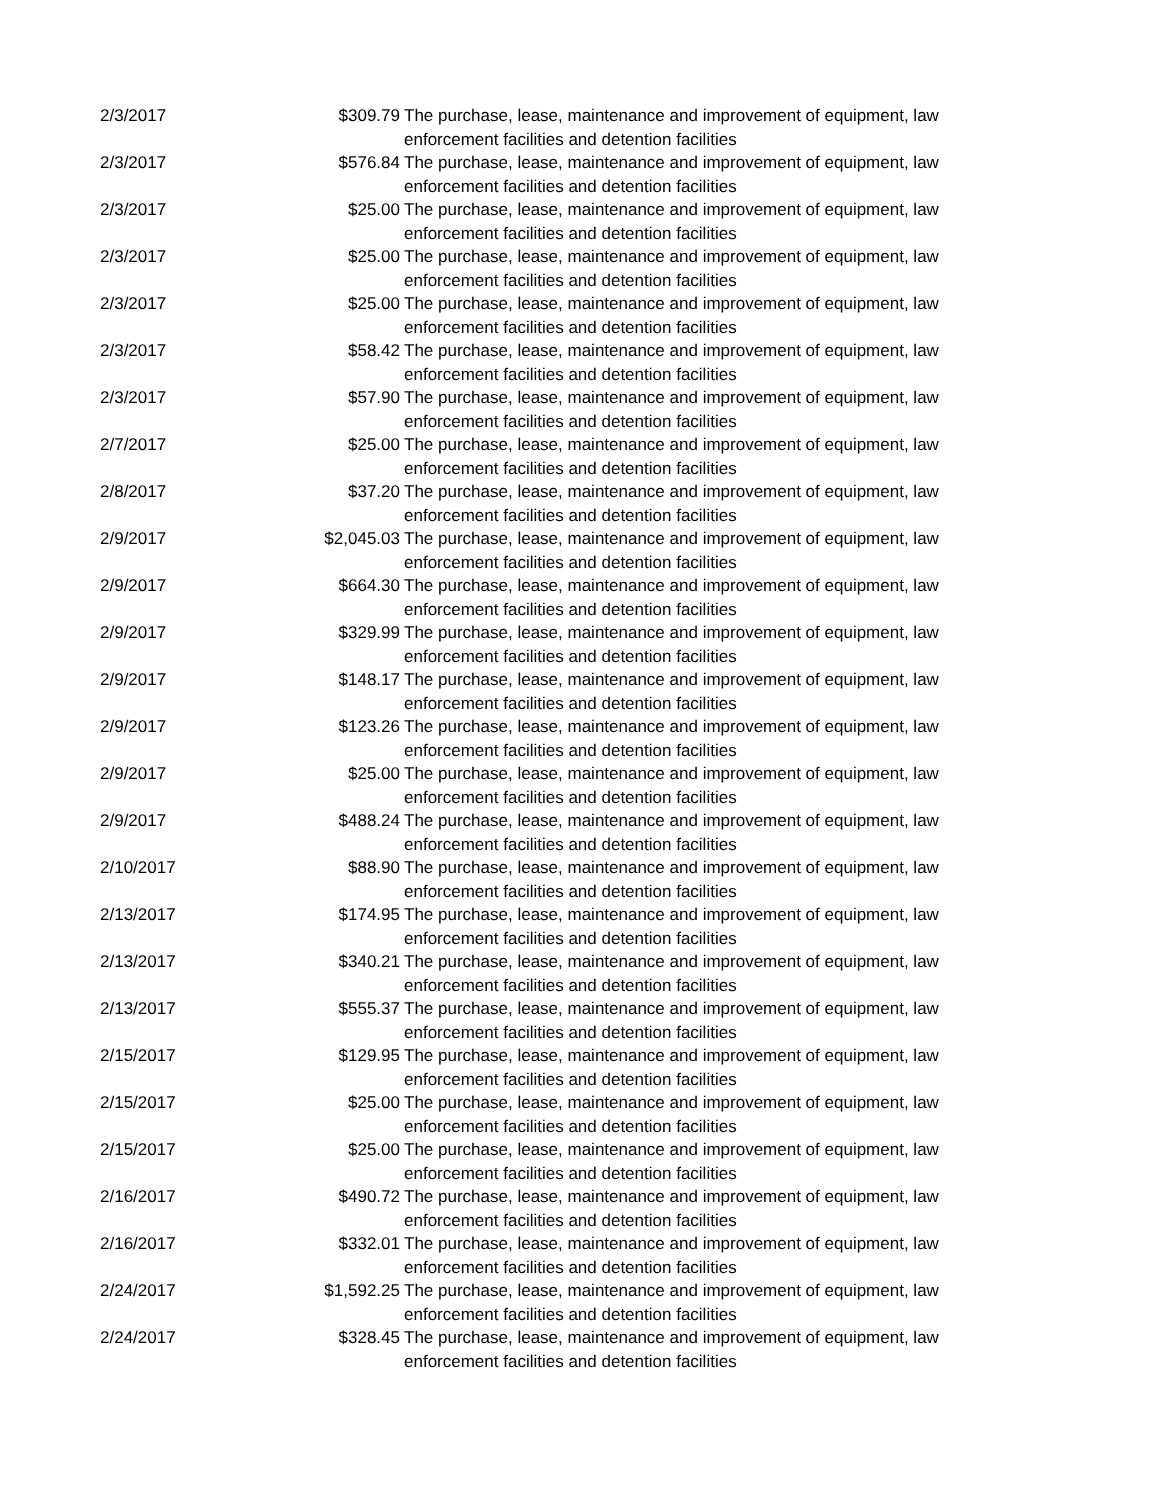| 2/3/2017 | $309.79 | The purchase, lease, maintenance and improvement of equipment, law enforcement facilities and detention facilities |
| 2/3/2017 | $576.84 | The purchase, lease, maintenance and improvement of equipment, law enforcement facilities and detention facilities |
| 2/3/2017 | $25.00 | The purchase, lease, maintenance and improvement of equipment, law enforcement facilities and detention facilities |
| 2/3/2017 | $25.00 | The purchase, lease, maintenance and improvement of equipment, law enforcement facilities and detention facilities |
| 2/3/2017 | $25.00 | The purchase, lease, maintenance and improvement of equipment, law enforcement facilities and detention facilities |
| 2/3/2017 | $58.42 | The purchase, lease, maintenance and improvement of equipment, law enforcement facilities and detention facilities |
| 2/3/2017 | $57.90 | The purchase, lease, maintenance and improvement of equipment, law enforcement facilities and detention facilities |
| 2/7/2017 | $25.00 | The purchase, lease, maintenance and improvement of equipment, law enforcement facilities and detention facilities |
| 2/8/2017 | $37.20 | The purchase, lease, maintenance and improvement of equipment, law enforcement facilities and detention facilities |
| 2/9/2017 | $2,045.03 | The purchase, lease, maintenance and improvement of equipment, law enforcement facilities and detention facilities |
| 2/9/2017 | $664.30 | The purchase, lease, maintenance and improvement of equipment, law enforcement facilities and detention facilities |
| 2/9/2017 | $329.99 | The purchase, lease, maintenance and improvement of equipment, law enforcement facilities and detention facilities |
| 2/9/2017 | $148.17 | The purchase, lease, maintenance and improvement of equipment, law enforcement facilities and detention facilities |
| 2/9/2017 | $123.26 | The purchase, lease, maintenance and improvement of equipment, law enforcement facilities and detention facilities |
| 2/9/2017 | $25.00 | The purchase, lease, maintenance and improvement of equipment, law enforcement facilities and detention facilities |
| 2/9/2017 | $488.24 | The purchase, lease, maintenance and improvement of equipment, law enforcement facilities and detention facilities |
| 2/10/2017 | $88.90 | The purchase, lease, maintenance and improvement of equipment, law enforcement facilities and detention facilities |
| 2/13/2017 | $174.95 | The purchase, lease, maintenance and improvement of equipment, law enforcement facilities and detention facilities |
| 2/13/2017 | $340.21 | The purchase, lease, maintenance and improvement of equipment, law enforcement facilities and detention facilities |
| 2/13/2017 | $555.37 | The purchase, lease, maintenance and improvement of equipment, law enforcement facilities and detention facilities |
| 2/15/2017 | $129.95 | The purchase, lease, maintenance and improvement of equipment, law enforcement facilities and detention facilities |
| 2/15/2017 | $25.00 | The purchase, lease, maintenance and improvement of equipment, law enforcement facilities and detention facilities |
| 2/15/2017 | $25.00 | The purchase, lease, maintenance and improvement of equipment, law enforcement facilities and detention facilities |
| 2/16/2017 | $490.72 | The purchase, lease, maintenance and improvement of equipment, law enforcement facilities and detention facilities |
| 2/16/2017 | $332.01 | The purchase, lease, maintenance and improvement of equipment, law enforcement facilities and detention facilities |
| 2/24/2017 | $1,592.25 | The purchase, lease, maintenance and improvement of equipment, law enforcement facilities and detention facilities |
| 2/24/2017 | $328.45 | The purchase, lease, maintenance and improvement of equipment, law enforcement facilities and detention facilities |